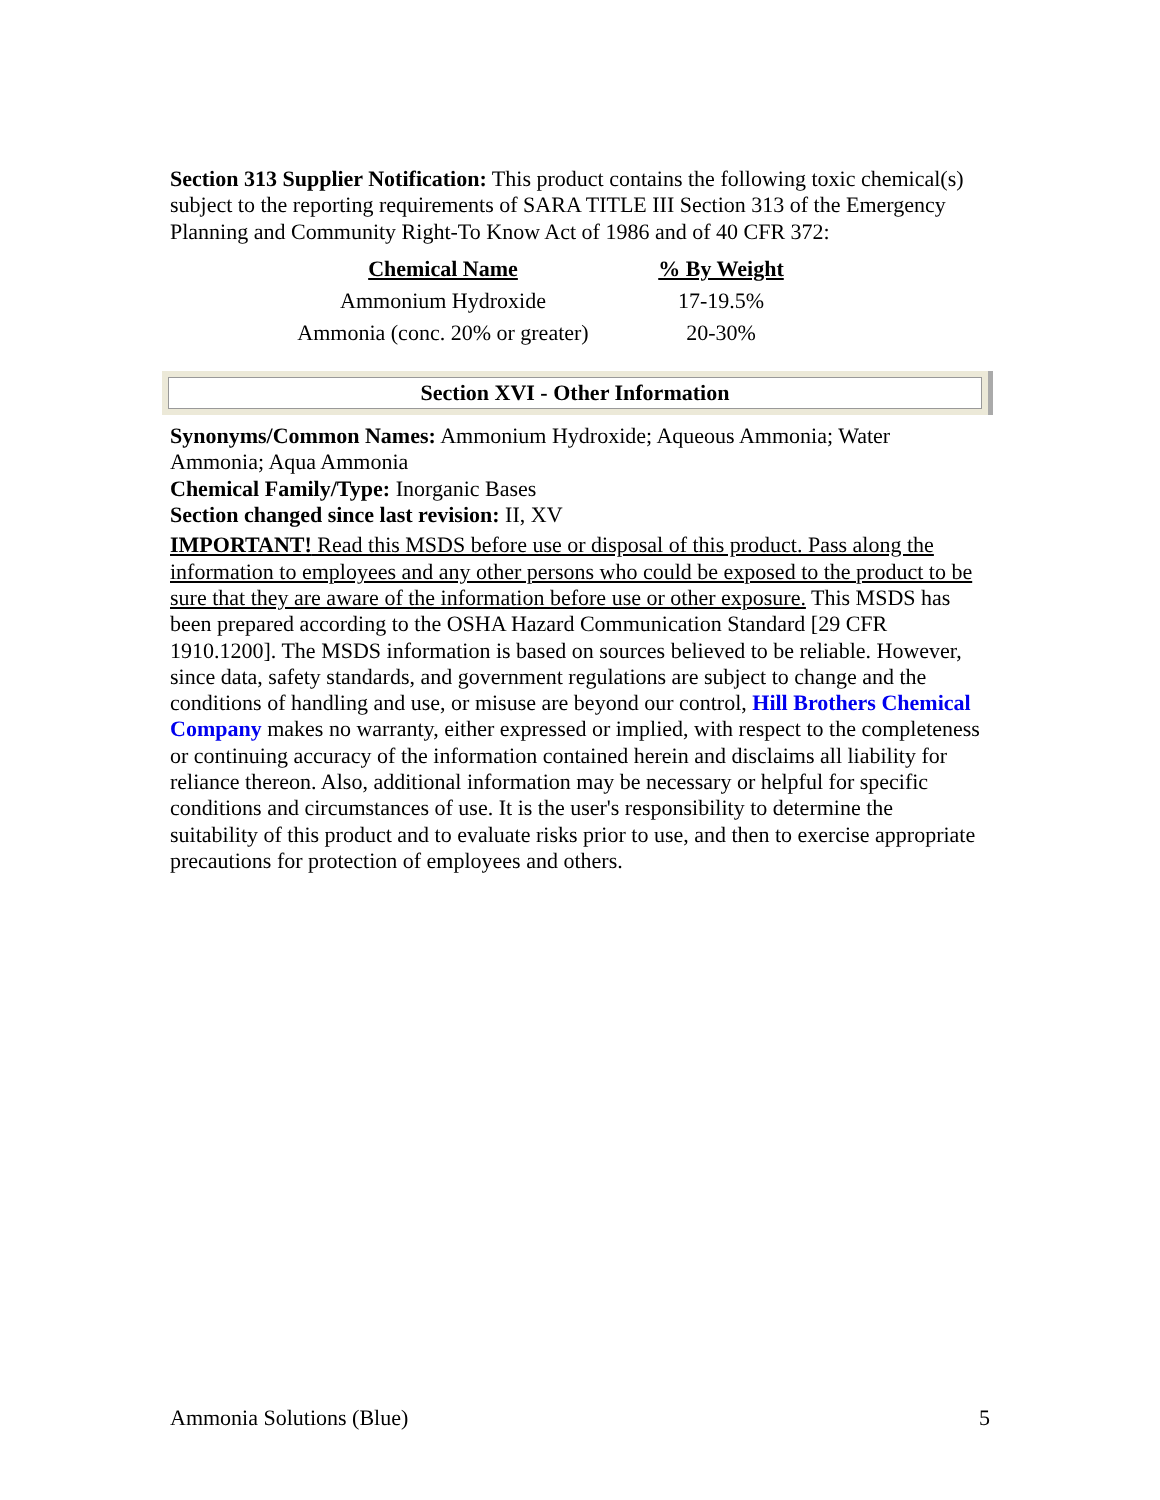Section 313 Supplier Notification: This product contains the following toxic chemical(s) subject to the reporting requirements of SARA TITLE III Section 313 of the Emergency Planning and Community Right-To Know Act of 1986 and of 40 CFR 372:
| Chemical Name | % By Weight |
| --- | --- |
| Ammonium Hydroxide | 17-19.5% |
| Ammonia (conc. 20% or greater) | 20-30% |
Section XVI - Other Information
Synonyms/Common Names: Ammonium Hydroxide; Aqueous Ammonia; Water Ammonia; Aqua Ammonia
Chemical Family/Type: Inorganic Bases
Section changed since last revision: II, XV
IMPORTANT! Read this MSDS before use or disposal of this product. Pass along the information to employees and any other persons who could be exposed to the product to be sure that they are aware of the information before use or other exposure. This MSDS has been prepared according to the OSHA Hazard Communication Standard [29 CFR 1910.1200]. The MSDS information is based on sources believed to be reliable. However, since data, safety standards, and government regulations are subject to change and the conditions of handling and use, or misuse are beyond our control, Hill Brothers Chemical Company makes no warranty, either expressed or implied, with respect to the completeness or continuing accuracy of the information contained herein and disclaims all liability for reliance thereon. Also, additional information may be necessary or helpful for specific conditions and circumstances of use. It is the user's responsibility to determine the suitability of this product and to evaluate risks prior to use, and then to exercise appropriate precautions for protection of employees and others.
Ammonia Solutions (Blue) 5